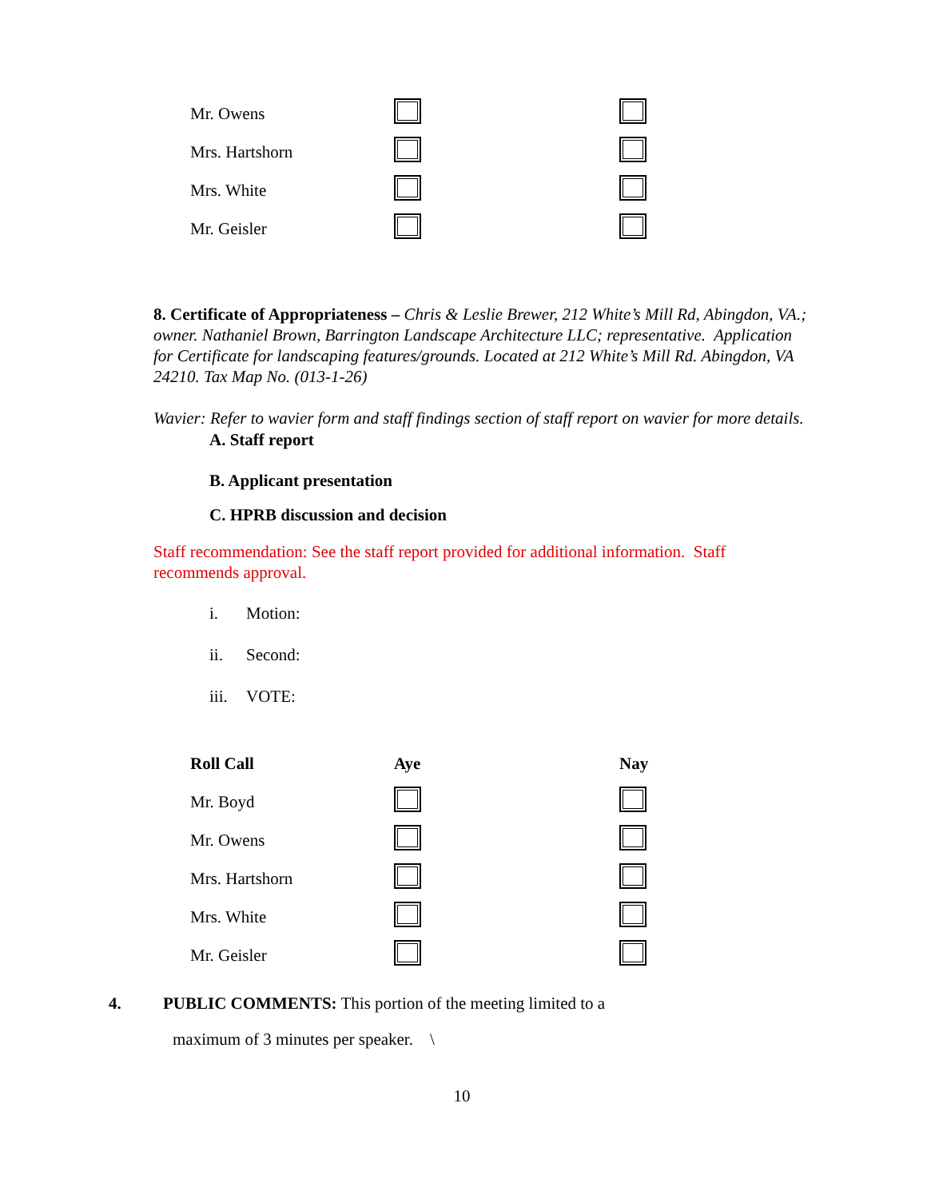| Mr. Owens | | |
| Mrs. Hartshorn | | |
| Mrs. White | | |
| Mr. Geisler | | |
8. Certificate of Appropriateness – Chris & Leslie Brewer, 212 White’s Mill Rd, Abingdon, VA.; owner. Nathaniel Brown, Barrington Landscape Architecture LLC; representative. Application for Certificate for landscaping features/grounds. Located at 212 White’s Mill Rd. Abingdon, VA 24210. Tax Map No. (013-1-26)
Wavier: Refer to wavier form and staff findings section of staff report on wavier for more details.
A. Staff report
B. Applicant presentation
C. HPRB discussion and decision
Staff recommendation: See the staff report provided for additional information. Staff recommends approval.
i. Motion:
ii. Second:
iii. VOTE:
| Roll Call | Aye | Nay |
| --- | --- | --- |
| Mr. Boyd | | |
| Mr. Owens | | |
| Mrs. Hartshorn | | |
| Mrs. White | | |
| Mr. Geisler | | |
4. PUBLIC COMMENTS: This portion of the meeting limited to a
maximum of 3 minutes per speaker. \
10